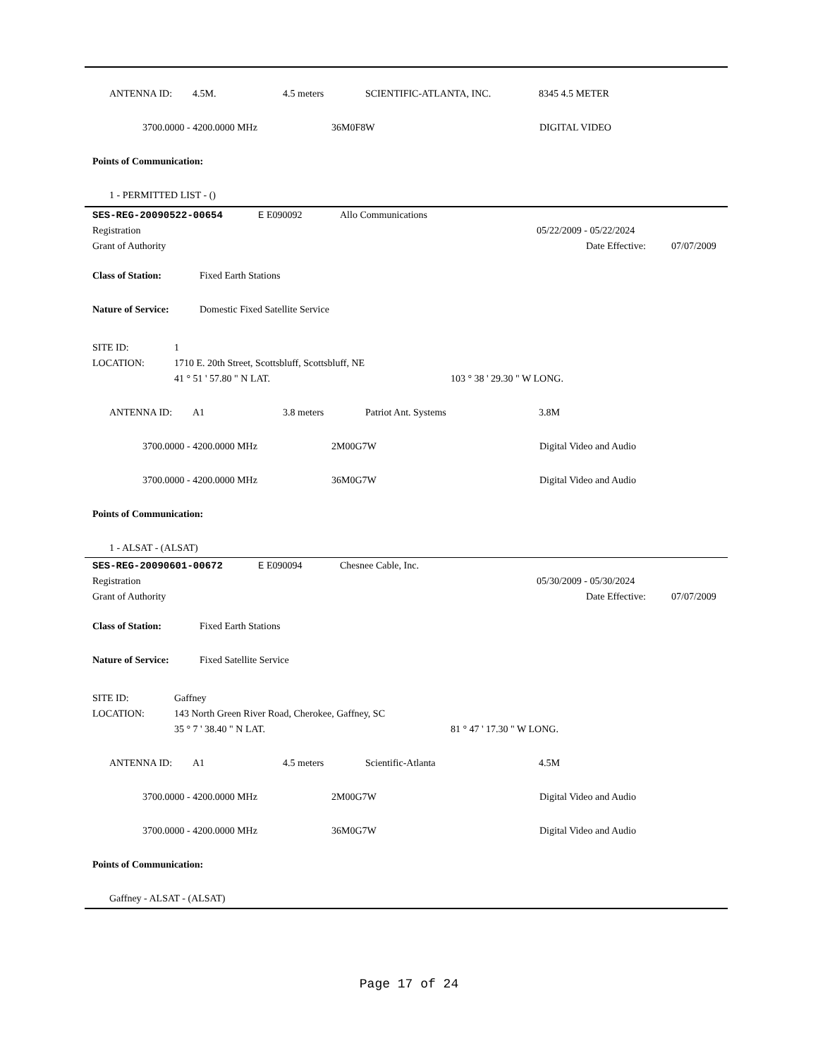ANTENNA ID: 4.5M. 4.5 meters SCIENTIFIC-ATLANTA, INC. 8345 4.5 METER
3700.0000 - 4200.0000 MHz 36M0F8W DIGITAL VIDEO
Points of Communication:
1 - PERMITTED LIST - ()
SES-REG-20090522-00654 E E090092 Allo Communications
Registration 05/22/2009 - 05/22/2024
Grant of Authority Date Effective: 07/07/2009
Class of Station: Fixed Earth Stations
Nature of Service: Domestic Fixed Satellite Service
SITE ID: 1
LOCATION: 1710 E. 20th Street, Scottsbluff, Scottsbluff, NE
41 ° 51 ' 57.80 " N LAT. 103 ° 38 ' 29.30 " W LONG.
ANTENNA ID: A1 3.8 meters Patriot Ant. Systems 3.8M
3700.0000 - 4200.0000 MHz 2M00G7W Digital Video and Audio
3700.0000 - 4200.0000 MHz 36M0G7W Digital Video and Audio
Points of Communication:
1 - ALSAT - (ALSAT)
SES-REG-20090601-00672 E E090094 Chesnee Cable, Inc.
Registration 05/30/2009 - 05/30/2024
Grant of Authority Date Effective: 07/07/2009
Class of Station: Fixed Earth Stations
Nature of Service: Fixed Satellite Service
SITE ID: Gaffney
LOCATION: 143 North Green River Road, Cherokee, Gaffney, SC
35 ° 7 ' 38.40 " N LAT. 81 ° 47 ' 17.30 " W LONG.
ANTENNA ID: A1 4.5 meters Scientific-Atlanta 4.5M
3700.0000 - 4200.0000 MHz 2M00G7W Digital Video and Audio
3700.0000 - 4200.0000 MHz 36M0G7W Digital Video and Audio
Points of Communication:
Gaffney - ALSAT - (ALSAT)
Page 17 of 24